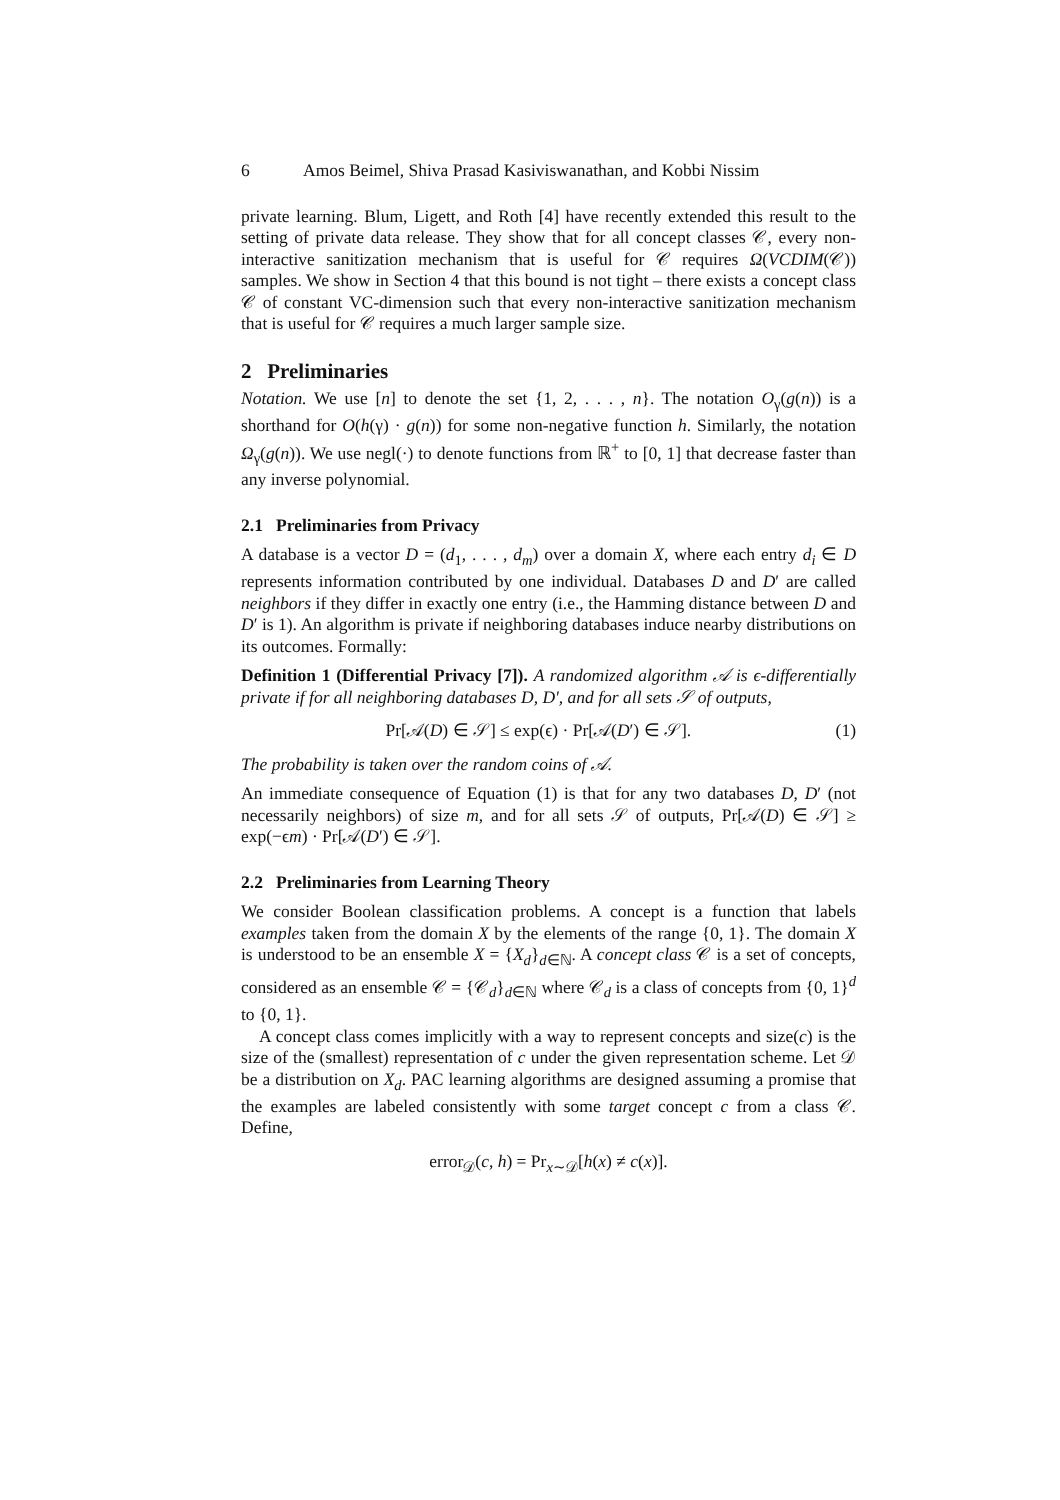6 Amos Beimel, Shiva Prasad Kasiviswanathan, and Kobbi Nissim
private learning. Blum, Ligett, and Roth [4] have recently extended this result to the setting of private data release. They show that for all concept classes 𝒞, every non-interactive sanitization mechanism that is useful for 𝒞 requires Ω(VCDIM(𝒞)) samples. We show in Section 4 that this bound is not tight – there exists a concept class 𝒞 of constant VC-dimension such that every non-interactive sanitization mechanism that is useful for 𝒞 requires a much larger sample size.
2 Preliminaries
Notation. We use [n] to denote the set {1, 2, . . . , n}. The notation O<sub>γ</sub>(g(n)) is a shorthand for O(h(γ) · g(n)) for some non-negative function h. Similarly, the notation Ω<sub>γ</sub>(g(n)). We use negl(·) to denote functions from ℝ<sup>+</sup> to [0, 1] that decrease faster than any inverse polynomial.
2.1 Preliminaries from Privacy
A database is a vector D = (d<sub>1</sub>, . . . , d<sub>m</sub>) over a domain X, where each entry d<sub>i</sub> ∈ D represents information contributed by one individual. Databases D and D′ are called neighbors if they differ in exactly one entry (i.e., the Hamming distance between D and D′ is 1). An algorithm is private if neighboring databases induce nearby distributions on its outcomes. Formally:
Definition 1 (Differential Privacy [7]). A randomized algorithm 𝒜 is ϵ-differentially private if for all neighboring databases D, D′, and for all sets 𝒮 of outputs,
Pr[𝒜(D) ∈ 𝒮] ≤ exp(ϵ) · Pr[𝒜(D′) ∈ 𝒮]. (1)
The probability is taken over the random coins of 𝒜.
An immediate consequence of Equation (1) is that for any two databases D, D′ (not necessarily neighbors) of size m, and for all sets 𝒮 of outputs, Pr[𝒜(D) ∈ 𝒮] ≥ exp(−ϵm) · Pr[𝒜(D′) ∈ 𝒮].
2.2 Preliminaries from Learning Theory
We consider Boolean classification problems. A concept is a function that labels examples taken from the domain X by the elements of the range {0, 1}. The domain X is understood to be an ensemble X = {X<sub>d</sub>}<sub>d∈ℕ</sub>. A concept class 𝒞 is a set of concepts, considered as an ensemble 𝒞 = {𝒞<sub>d</sub>}<sub>d∈ℕ</sub> where 𝒞<sub>d</sub> is a class of concepts from {0, 1}<sup>d</sup> to {0, 1}.
A concept class comes implicitly with a way to represent concepts and size(c) is the size of the (smallest) representation of c under the given representation scheme. Let 𝒟 be a distribution on X<sub>d</sub>. PAC learning algorithms are designed assuming a promise that the examples are labeled consistently with some target concept c from a class 𝒞. Define,
error<sub>𝒟</sub>(c, h) = Pr<sub>x∼𝒟</sub>[h(x) ≠ c(x)].